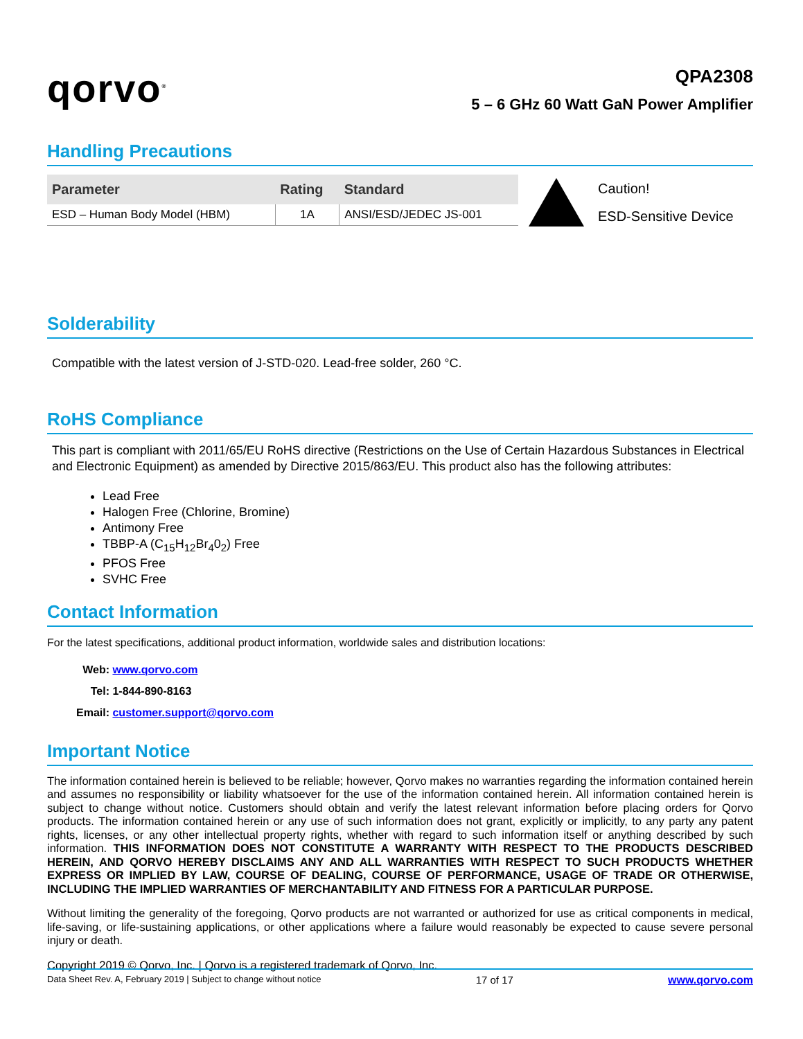qorvo<sup>®</sup>
QPA2308
5 – 6 GHz 60 Watt GaN Power Amplifier
Handling Precautions
| Parameter | Rating | Standard |
| --- | --- | --- |
| ESD – Human Body Model (HBM) | 1A | ANSI/ESD/JEDEC JS-001 |
Caution!
ESD-Sensitive Device
Solderability
Compatible with the latest version of J-STD-020. Lead-free solder, 260 °C.
RoHS Compliance
This part is compliant with 2011/65/EU RoHS directive (Restrictions on the Use of Certain Hazardous Substances in Electrical and Electronic Equipment) as amended by Directive 2015/863/EU. This product also has the following attributes:
Lead Free
Halogen Free (Chlorine, Bromine)
Antimony Free
TBBP-A (C<sub>15</sub>H<sub>12</sub>Br<sub>4</sub>0<sub>2</sub>) Free
PFOS Free
SVHC Free
Contact Information
For the latest specifications, additional product information, worldwide sales and distribution locations:
Web: www.qorvo.com
Tel: 1-844-890-8163
Email: customer.support@qorvo.com
Important Notice
The information contained herein is believed to be reliable; however, Qorvo makes no warranties regarding the information contained herein and assumes no responsibility or liability whatsoever for the use of the information contained herein. All information contained herein is subject to change without notice. Customers should obtain and verify the latest relevant information before placing orders for Qorvo products. The information contained herein or any use of such information does not grant, explicitly or implicitly, to any party any patent rights, licenses, or any other intellectual property rights, whether with regard to such information itself or anything described by such information. THIS INFORMATION DOES NOT CONSTITUTE A WARRANTY WITH RESPECT TO THE PRODUCTS DESCRIBED HEREIN, AND QORVO HEREBY DISCLAIMS ANY AND ALL WARRANTIES WITH RESPECT TO SUCH PRODUCTS WHETHER EXPRESS OR IMPLIED BY LAW, COURSE OF DEALING, COURSE OF PERFORMANCE, USAGE OF TRADE OR OTHERWISE, INCLUDING THE IMPLIED WARRANTIES OF MERCHANTABILITY AND FITNESS FOR A PARTICULAR PURPOSE.
Without limiting the generality of the foregoing, Qorvo products are not warranted or authorized for use as critical components in medical, life-saving, or life-sustaining applications, or other applications where a failure would reasonably be expected to cause severe personal injury or death.
Copyright 2019 © Qorvo, Inc. | Qorvo is a registered trademark of Qorvo, Inc.
Data Sheet Rev. A, February 2019 | Subject to change without notice 17 of 17 www.qorvo.com